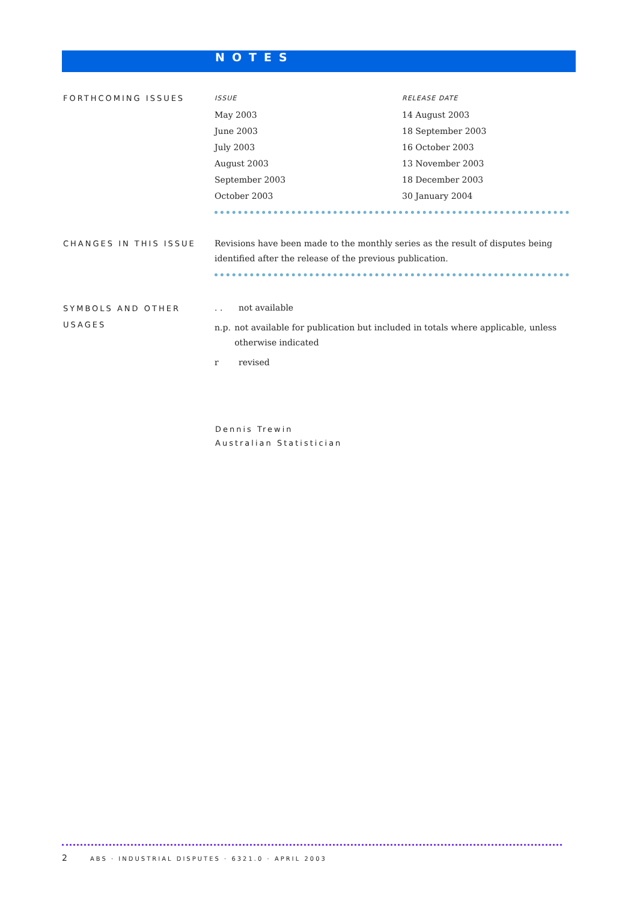NOTES
FORTHCOMING ISSUES
| ISSUE | RELEASE DATE |
| May 2003 | 14 August 2003 |
| June 2003 | 18 September 2003 |
| July 2003 | 16 October 2003 |
| August 2003 | 13 November 2003 |
| September 2003 | 18 December 2003 |
| October 2003 | 30 January 2004 |
CHANGES IN THIS ISSUE
Revisions have been made to the monthly series as the result of disputes being identified after the release of the previous publication.
SYMBOLS AND OTHER USAGES
. . not available
n.p. not available for publication but included in totals where applicable, unless otherwise indicated
r revised
Dennis Trewin
Australian Statistician
2 ABS · INDUSTRIAL DISPUTES · 6321.0 · APRIL 2003